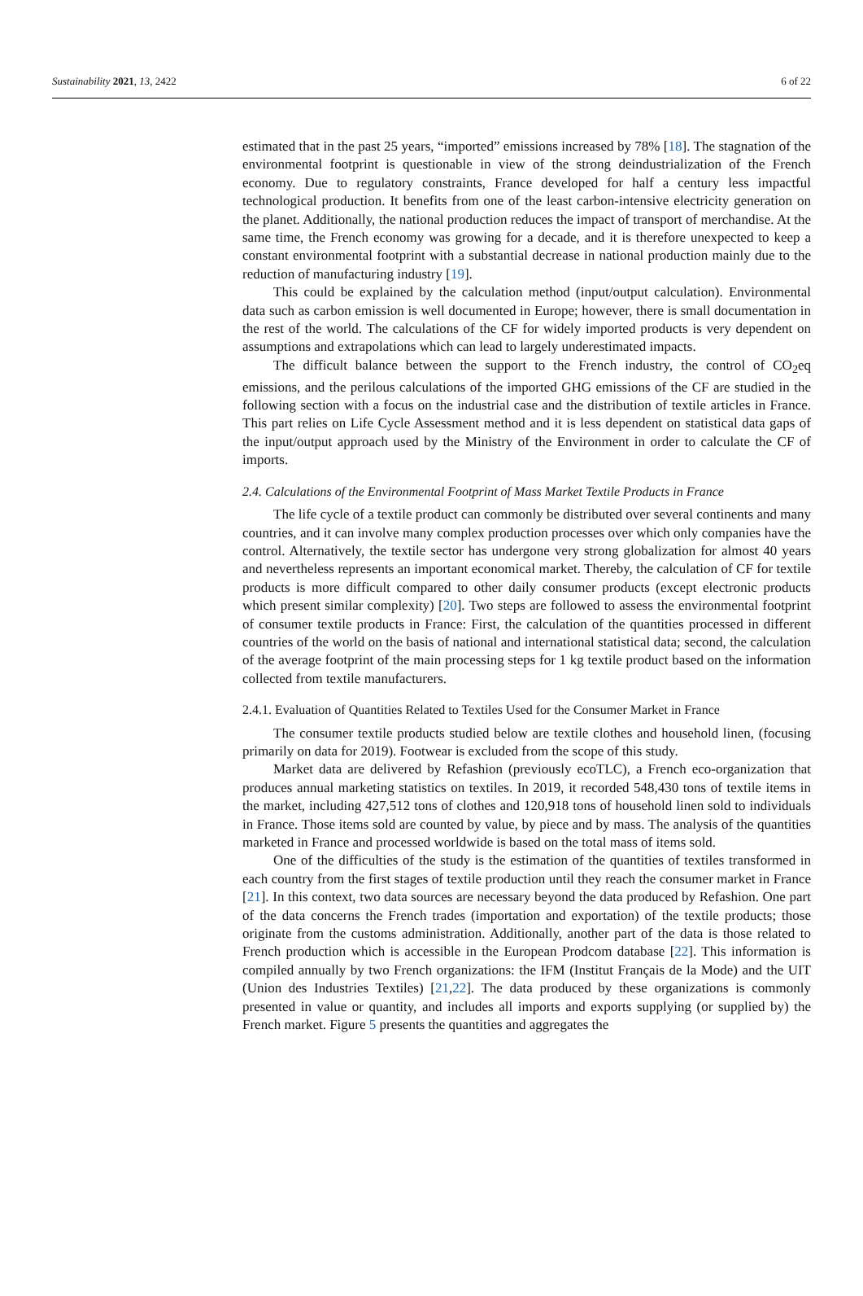Sustainability 2021, 13, 2422 6 of 22
estimated that in the past 25 years, “imported” emissions increased by 78% [18]. The stagnation of the environmental footprint is questionable in view of the strong deindustrialization of the French economy. Due to regulatory constraints, France developed for half a century less impactful technological production. It benefits from one of the least carbon-intensive electricity generation on the planet. Additionally, the national production reduces the impact of transport of merchandise. At the same time, the French economy was growing for a decade, and it is therefore unexpected to keep a constant environmental footprint with a substantial decrease in national production mainly due to the reduction of manufacturing industry [19].
This could be explained by the calculation method (input/output calculation). Environmental data such as carbon emission is well documented in Europe; however, there is small documentation in the rest of the world. The calculations of the CF for widely imported products is very dependent on assumptions and extrapolations which can lead to largely underestimated impacts.
The difficult balance between the support to the French industry, the control of CO<sub>2</sub>eq emissions, and the perilous calculations of the imported GHG emissions of the CF are studied in the following section with a focus on the industrial case and the distribution of textile articles in France. This part relies on Life Cycle Assessment method and it is less dependent on statistical data gaps of the input/output approach used by the Ministry of the Environment in order to calculate the CF of imports.
2.4. Calculations of the Environmental Footprint of Mass Market Textile Products in France
The life cycle of a textile product can commonly be distributed over several continents and many countries, and it can involve many complex production processes over which only companies have the control. Alternatively, the textile sector has undergone very strong globalization for almost 40 years and nevertheless represents an important economical market. Thereby, the calculation of CF for textile products is more difficult compared to other daily consumer products (except electronic products which present similar complexity) [20]. Two steps are followed to assess the environmental footprint of consumer textile products in France: First, the calculation of the quantities processed in different countries of the world on the basis of national and international statistical data; second, the calculation of the average footprint of the main processing steps for 1 kg textile product based on the information collected from textile manufacturers.
2.4.1. Evaluation of Quantities Related to Textiles Used for the Consumer Market in France
The consumer textile products studied below are textile clothes and household linen, (focusing primarily on data for 2019). Footwear is excluded from the scope of this study.
Market data are delivered by Refashion (previously ecoTLC), a French eco-organization that produces annual marketing statistics on textiles. In 2019, it recorded 548,430 tons of textile items in the market, including 427,512 tons of clothes and 120,918 tons of household linen sold to individuals in France. Those items sold are counted by value, by piece and by mass. The analysis of the quantities marketed in France and processed worldwide is based on the total mass of items sold.
One of the difficulties of the study is the estimation of the quantities of textiles transformed in each country from the first stages of textile production until they reach the consumer market in France [21]. In this context, two data sources are necessary beyond the data produced by Refashion. One part of the data concerns the French trades (importation and exportation) of the textile products; those originate from the customs administration. Additionally, another part of the data is those related to French production which is accessible in the European Prodcom database [22]. This information is compiled annually by two French organizations: the IFM (Institut Français de la Mode) and the UIT (Union des Industries Textiles) [21,22]. The data produced by these organizations is commonly presented in value or quantity, and includes all imports and exports supplying (or supplied by) the French market. Figure 5 presents the quantities and aggregates the